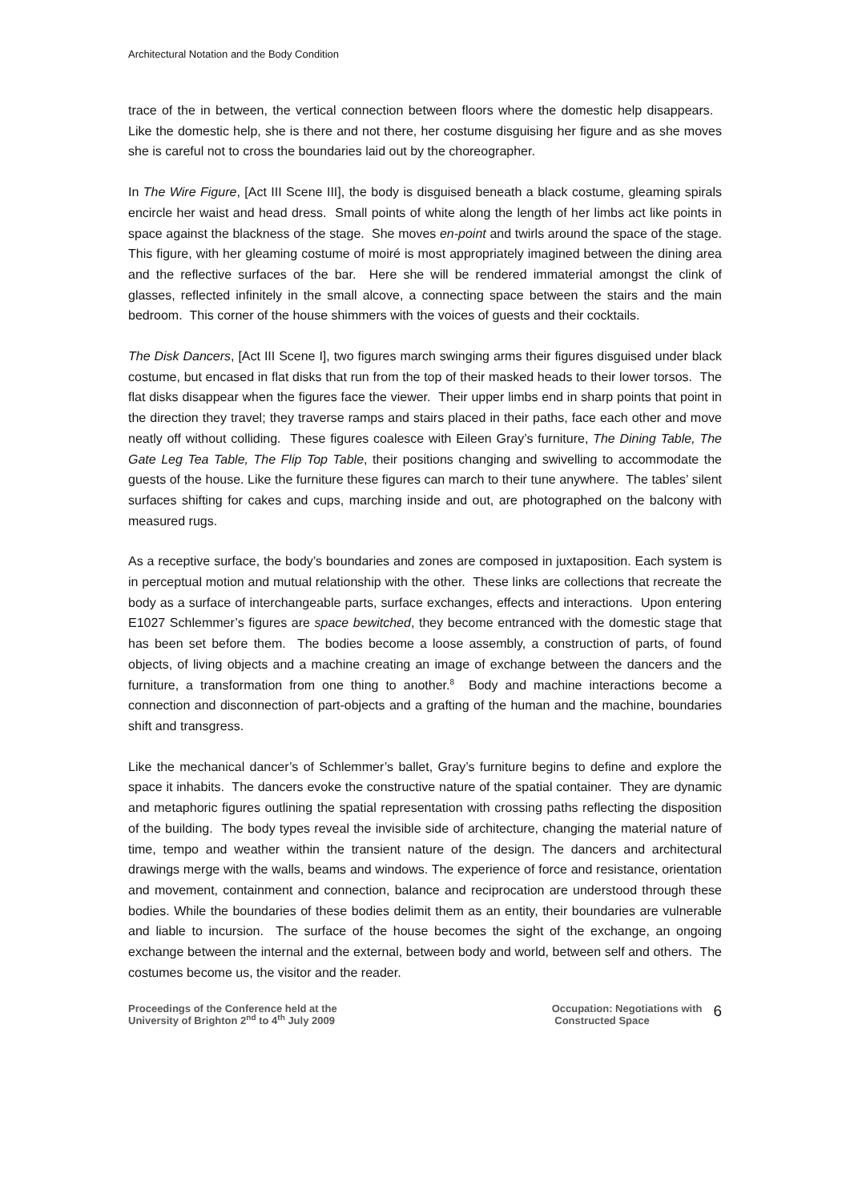Architectural Notation and the Body Condition
trace of the in between, the vertical connection between floors where the domestic help disappears. Like the domestic help, she is there and not there, her costume disguising her figure and as she moves she is careful not to cross the boundaries laid out by the choreographer.
In The Wire Figure, [Act III Scene III], the body is disguised beneath a black costume, gleaming spirals encircle her waist and head dress. Small points of white along the length of her limbs act like points in space against the blackness of the stage. She moves en-point and twirls around the space of the stage. This figure, with her gleaming costume of moiré is most appropriately imagined between the dining area and the reflective surfaces of the bar. Here she will be rendered immaterial amongst the clink of glasses, reflected infinitely in the small alcove, a connecting space between the stairs and the main bedroom. This corner of the house shimmers with the voices of guests and their cocktails.
The Disk Dancers, [Act III Scene I], two figures march swinging arms their figures disguised under black costume, but encased in flat disks that run from the top of their masked heads to their lower torsos. The flat disks disappear when the figures face the viewer. Their upper limbs end in sharp points that point in the direction they travel; they traverse ramps and stairs placed in their paths, face each other and move neatly off without colliding. These figures coalesce with Eileen Gray’s furniture, The Dining Table, The Gate Leg Tea Table, The Flip Top Table, their positions changing and swivelling to accommodate the guests of the house. Like the furniture these figures can march to their tune anywhere. The tables’ silent surfaces shifting for cakes and cups, marching inside and out, are photographed on the balcony with measured rugs.
As a receptive surface, the body’s boundaries and zones are composed in juxtaposition. Each system is in perceptual motion and mutual relationship with the other. These links are collections that recreate the body as a surface of interchangeable parts, surface exchanges, effects and interactions. Upon entering E1027 Schlemmer’s figures are space bewitched, they become entranced with the domestic stage that has been set before them. The bodies become a loose assembly, a construction of parts, of found objects, of living objects and a machine creating an image of exchange between the dancers and the furniture, a transformation from one thing to another.<sup>8</sup> Body and machine interactions become a connection and disconnection of part-objects and a grafting of the human and the machine, boundaries shift and transgress.
Like the mechanical dancer’s of Schlemmer’s ballet, Gray’s furniture begins to define and explore the space it inhabits. The dancers evoke the constructive nature of the spatial container. They are dynamic and metaphoric figures outlining the spatial representation with crossing paths reflecting the disposition of the building. The body types reveal the invisible side of architecture, changing the material nature of time, tempo and weather within the transient nature of the design. The dancers and architectural drawings merge with the walls, beams and windows. The experience of force and resistance, orientation and movement, containment and connection, balance and reciprocation are understood through these bodies. While the boundaries of these bodies delimit them as an entity, their boundaries are vulnerable and liable to incursion. The surface of the house becomes the sight of the exchange, an ongoing exchange between the internal and the external, between body and world, between self and others. The costumes become us, the visitor and the reader.
Proceedings of the Conference held at the
University of Brighton 2<sup>nd</sup> to 4<sup>th</sup> July 2009
Occupation: Negotiations with
Constructed Space
6